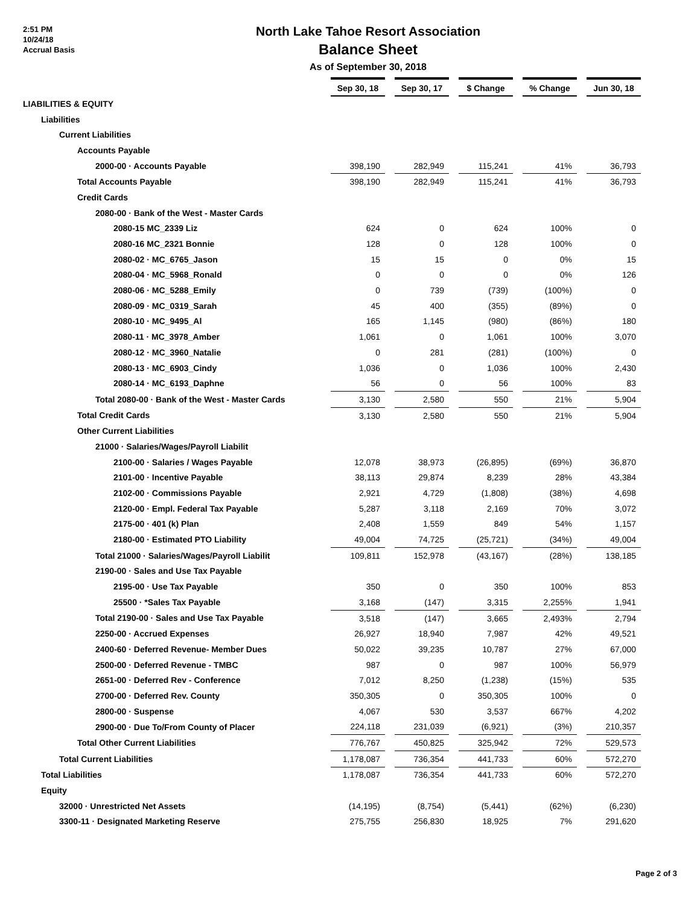2:51 PM
10/24/18
Accrual Basis
North Lake Tahoe Resort Association
Balance Sheet
As of September 30, 2018
| | Sep 30, 18 | | Sep 30, 17 | | $ Change | | % Change | | Jun 30, 18 |
| LIABILITIES & EQUITY | | | | | | | | | |
| Liabilities | | | | | | | | | |
| Current Liabilities | | | | | | | | | |
| Accounts Payable | | | | | | | | | |
| 2000-00 · Accounts Payable | 398,190 | | 282,949 | | 115,241 | | 41% | | 36,793 |
| Total Accounts Payable | 398,190 | | 282,949 | | 115,241 | | 41% | | 36,793 |
| Credit Cards | | | | | | | | | |
| 2080-00 · Bank of the West - Master Cards | | | | | | | | | |
| 2080-15 MC_2339 Liz | 624 | | 0 | | 624 | | 100% | | 0 |
| 2080-16 MC_2321 Bonnie | 128 | | 0 | | 128 | | 100% | | 0 |
| 2080-02 · MC_6765_Jason | 15 | | 15 | | 0 | | 0% | | 15 |
| 2080-04 · MC_5968_Ronald | 0 | | 0 | | 0 | | 0% | | 126 |
| 2080-06 · MC_5288_Emily | 0 | | 739 | | (739) | | (100%) | | 0 |
| 2080-09 · MC_0319_Sarah | 45 | | 400 | | (355) | | (89%) | | 0 |
| 2080-10 · MC_9495_Al | 165 | | 1,145 | | (980) | | (86%) | | 180 |
| 2080-11 · MC_3978_Amber | 1,061 | | 0 | | 1,061 | | 100% | | 3,070 |
| 2080-12 · MC_3960_Natalie | 0 | | 281 | | (281) | | (100%) | | 0 |
| 2080-13 · MC_6903_Cindy | 1,036 | | 0 | | 1,036 | | 100% | | 2,430 |
| 2080-14 · MC_6193_Daphne | 56 | | 0 | | 56 | | 100% | | 83 |
| Total 2080-00 · Bank of the West - Master Cards | 3,130 | | 2,580 | | 550 | | 21% | | 5,904 |
| Total Credit Cards | 3,130 | | 2,580 | | 550 | | 21% | | 5,904 |
| Other Current Liabilities | | | | | | | | | |
| 21000 · Salaries/Wages/Payroll Liabilit | | | | | | | | | |
| 2100-00 · Salaries / Wages Payable | 12,078 | | 38,973 | | (26,895) | | (69%) | | 36,870 |
| 2101-00 · Incentive Payable | 38,113 | | 29,874 | | 8,239 | | 28% | | 43,384 |
| 2102-00 · Commissions Payable | 2,921 | | 4,729 | | (1,808) | | (38%) | | 4,698 |
| 2120-00 · Empl. Federal Tax Payable | 5,287 | | 3,118 | | 2,169 | | 70% | | 3,072 |
| 2175-00 · 401 (k) Plan | 2,408 | | 1,559 | | 849 | | 54% | | 1,157 |
| 2180-00 · Estimated PTO Liability | 49,004 | | 74,725 | | (25,721) | | (34%) | | 49,004 |
| Total 21000 · Salaries/Wages/Payroll Liabilit | 109,811 | | 152,978 | | (43,167) | | (28%) | | 138,185 |
| 2190-00 · Sales and Use Tax Payable | | | | | | | | | |
| 2195-00 · Use Tax Payable | 350 | | 0 | | 350 | | 100% | | 853 |
| 25500 · *Sales Tax Payable | 3,168 | | (147) | | 3,315 | | 2,255% | | 1,941 |
| Total 2190-00 · Sales and Use Tax Payable | 3,518 | | (147) | | 3,665 | | 2,493% | | 2,794 |
| 2250-00 · Accrued Expenses | 26,927 | | 18,940 | | 7,987 | | 42% | | 49,521 |
| 2400-60 · Deferred Revenue- Member Dues | 50,022 | | 39,235 | | 10,787 | | 27% | | 67,000 |
| 2500-00 · Deferred Revenue - TMBC | 987 | | 0 | | 987 | | 100% | | 56,979 |
| 2651-00 · Deferred Rev - Conference | 7,012 | | 8,250 | | (1,238) | | (15%) | | 535 |
| 2700-00 · Deferred Rev. County | 350,305 | | 0 | | 350,305 | | 100% | | 0 |
| 2800-00 · Suspense | 4,067 | | 530 | | 3,537 | | 667% | | 4,202 |
| 2900-00 · Due To/From County of Placer | 224,118 | | 231,039 | | (6,921) | | (3%) | | 210,357 |
| Total Other Current Liabilities | 776,767 | | 450,825 | | 325,942 | | 72% | | 529,573 |
| Total Current Liabilities | 1,178,087 | | 736,354 | | 441,733 | | 60% | | 572,270 |
| Total Liabilities | 1,178,087 | | 736,354 | | 441,733 | | 60% | | 572,270 |
| Equity | | | | | | | | | |
| 32000 · Unrestricted Net Assets | (14,195) | | (8,754) | | (5,441) | | (62%) | | (6,230) |
| 3300-11 · Designated Marketing Reserve | 275,755 | | 256,830 | | 18,925 | | 7% | | 291,620 |
Page 2 of 3